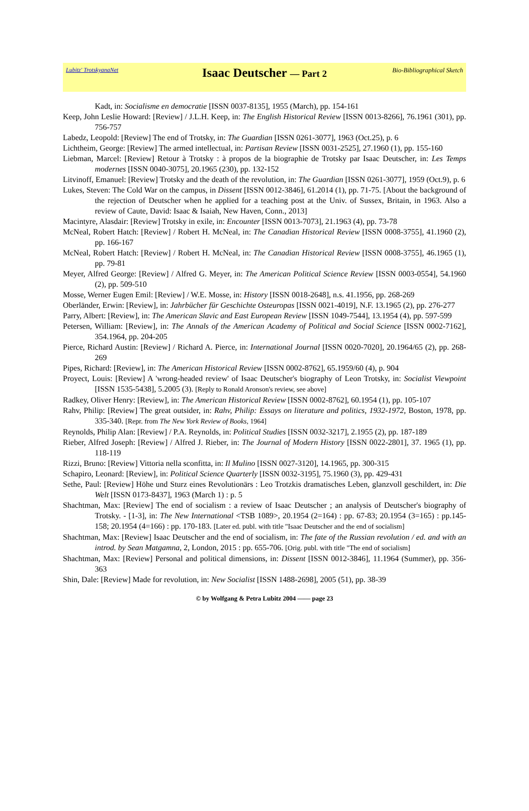Lubitz' TrotskyanaNet
Isaac Deutscher — Part 2
Bio-Bibliographical Sketch
Kadt, in: Socialisme en democratie [ISSN 0037-8135], 1955 (March), pp. 154-161
Keep, John Leslie Howard: [Review] / J.L.H. Keep, in: The English Historical Review [ISSN 0013-8266], 76.1961 (301), pp. 756-757
Labedz, Leopold: [Review] The end of Trotsky, in: The Guardian [ISSN 0261-3077], 1963 (Oct.25), p. 6
Lichtheim, George: [Review] The armed intellectual, in: Partisan Review [ISSN 0031-2525], 27.1960 (1), pp. 155-160
Liebman, Marcel: [Review] Retour à Trotsky : à propos de la biographie de Trotsky par Isaac Deutscher, in: Les Temps modernes [ISSN 0040-3075], 20.1965 (230), pp. 132-152
Litvinoff, Emanuel: [Review] Trotsky and the death of the revolution, in: The Guardian [ISSN 0261-3077], 1959 (Oct.9), p. 6
Lukes, Steven: The Cold War on the campus, in Dissent [ISSN 0012-3846], 61.2014 (1), pp. 71-75. [About the background of the rejection of Deutscher when he applied for a teaching post at the Univ. of Sussex, Britain, in 1963. Also a review of Caute, David: Isaac & Isaiah, New Haven, Conn., 2013]
Macintyre, Alasdair: [Review] Trotsky in exile, in: Encounter [ISSN 0013-7073], 21.1963 (4), pp. 73-78
McNeal, Robert Hatch: [Review] / Robert H. McNeal, in: The Canadian Historical Review [ISSN 0008-3755], 41.1960 (2), pp. 166-167
McNeal, Robert Hatch: [Review] / Robert H. McNeal, in: The Canadian Historical Review [ISSN 0008-3755], 46.1965 (1), pp. 79-81
Meyer, Alfred George: [Review] / Alfred G. Meyer, in: The American Political Science Review [ISSN 0003-0554], 54.1960 (2), pp. 509-510
Mosse, Werner Eugen Emil: [Review] / W.E. Mosse, in: History [ISSN 0018-2648], n.s. 41.1956, pp. 268-269
Oberländer, Erwin: [Review], in: Jahrbücher für Geschichte Osteuropas [ISSN 0021-4019], N.F. 13.1965 (2), pp. 276-277
Parry, Albert: [Review], in: The American Slavic and East European Review [ISSN 1049-7544], 13.1954 (4), pp. 597-599
Petersen, William: [Review], in: The Annals of the American Academy of Political and Social Science [ISSN 0002-7162], 354.1964, pp. 204-205
Pierce, Richard Austin: [Review] / Richard A. Pierce, in: International Journal [ISSN 0020-7020], 20.1964/65 (2), pp. 268-269
Pipes, Richard: [Review], in: The American Historical Review [ISSN 0002-8762], 65.1959/60 (4), p. 904
Proyect, Louis: [Review] A 'wrong-headed review' of Isaac Deutscher's biography of Leon Trotsky, in: Socialist Viewpoint [ISSN 1535-5438], 5.2005 (3). [Reply to Ronald Aronson's review, see above]
Radkey, Oliver Henry: [Review], in: The American Historical Review [ISSN 0002-8762], 60.1954 (1), pp. 105-107
Rahv, Philip: [Review] The great outsider, in: Rahv, Philip: Essays on literature and politics, 1932-1972, Boston, 1978, pp. 335-340. [Repr. from The New York Review of Books, 1964]
Reynolds, Philip Alan: [Review] / P.A. Reynolds, in: Political Studies [ISSN 0032-3217], 2.1955 (2), pp. 187-189
Rieber, Alfred Joseph: [Review] / Alfred J. Rieber, in: The Journal of Modern History [ISSN 0022-2801], 37. 1965 (1), pp. 118-119
Rizzi, Bruno: [Review] Vittoria nella sconfitta, in: Il Mulino [ISSN 0027-3120], 14.1965, pp. 300-315
Schapiro, Leonard: [Review], in: Political Science Quarterly [ISSN 0032-3195], 75.1960 (3), pp. 429-431
Sethe, Paul: [Review] Höhe und Sturz eines Revolutionärs : Leo Trotzkis dramatisches Leben, glanzvoll geschildert, in: Die Welt [ISSN 0173-8437], 1963 (March 1) : p. 5
Shachtman, Max: [Review] The end of socialism : a review of Isaac Deutscher ; an analysis of Deutscher's biography of Trotsky. - [1-3], in: The New International <TSB 1089>, 20.1954 (2=164) : pp. 67-83; 20.1954 (3=165) : pp.145-158; 20.1954 (4=166) : pp. 170-183. [Later ed. publ. with title "Isaac Deutscher and the end of socialism]
Shachtman, Max: [Review] Isaac Deutscher and the end of socialism, in: The fate of the Russian revolution / ed. and with an introd. by Sean Matgamna, 2, London, 2015 : pp. 655-706. [Orig. publ. with title "The end of socialism]
Shachtman, Max: [Review] Personal and political dimensions, in: Dissent [ISSN 0012-3846], 11.1964 (Summer), pp. 356-363
Shin, Dale: [Review] Made for revolution, in: New Socialist [ISSN 1488-2698], 2005 (51), pp. 38-39
© by Wolfgang & Petra Lubitz 2004 —— page 23